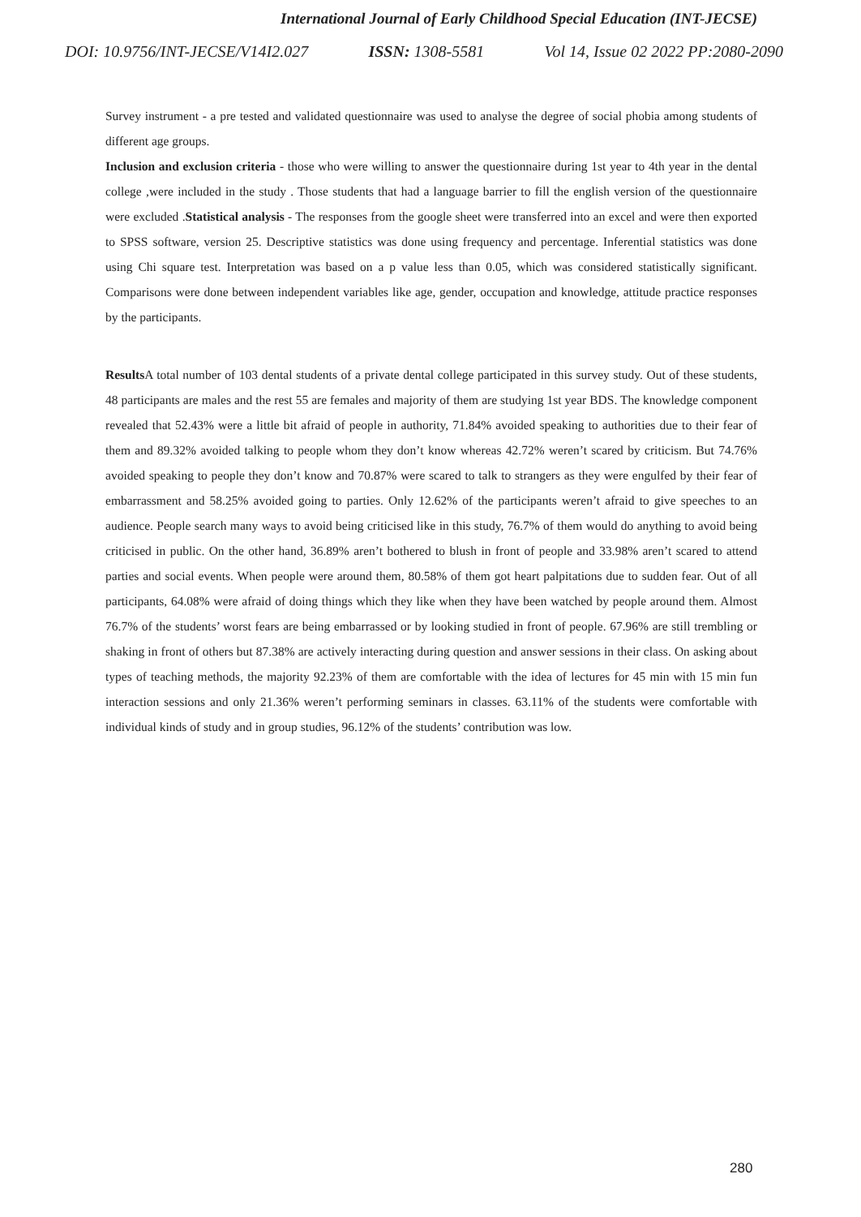International Journal of Early Childhood Special Education (INT-JECSE)
DOI: 10.9756/INT-JECSE/V14I2.027 ISSN: 1308-5581 Vol 14, Issue 02 2022 PP:2080-2090
Survey instrument - a pre tested and validated questionnaire was used to analyse the degree of social phobia among students of different age groups.
Inclusion and exclusion criteria - those who were willing to answer the questionnaire during 1st year to 4th year in the dental college ,were included in the study . Those students that had a language barrier to fill the english version of the questionnaire were excluded .Statistical analysis - The responses from the google sheet were transferred into an excel and were then exported to SPSS software, version 25. Descriptive statistics was done using frequency and percentage. Inferential statistics was done using Chi square test. Interpretation was based on a p value less than 0.05, which was considered statistically significant. Comparisons were done between independent variables like age, gender, occupation and knowledge, attitude practice responses by the participants.
Results A total number of 103 dental students of a private dental college participated in this survey study. Out of these students, 48 participants are males and the rest 55 are females and majority of them are studying 1st year BDS. The knowledge component revealed that 52.43% were a little bit afraid of people in authority, 71.84% avoided speaking to authorities due to their fear of them and 89.32% avoided talking to people whom they don’t know whereas 42.72% weren’t scared by criticism. But 74.76% avoided speaking to people they don’t know and 70.87% were scared to talk to strangers as they were engulfed by their fear of embarrassment and 58.25% avoided going to parties. Only 12.62% of the participants weren’t afraid to give speeches to an audience. People search many ways to avoid being criticised like in this study, 76.7% of them would do anything to avoid being criticised in public. On the other hand, 36.89% aren’t bothered to blush in front of people and 33.98% aren’t scared to attend parties and social events. When people were around them, 80.58% of them got heart palpitations due to sudden fear. Out of all participants, 64.08% were afraid of doing things which they like when they have been watched by people around them. Almost 76.7% of the students’ worst fears are being embarrassed or by looking studied in front of people. 67.96% are still trembling or shaking in front of others but 87.38% are actively interacting during question and answer sessions in their class. On asking about types of teaching methods, the majority 92.23% of them are comfortable with the idea of lectures for 45 min with 15 min fun interaction sessions and only 21.36% weren’t performing seminars in classes. 63.11% of the students were comfortable with individual kinds of study and in group studies, 96.12% of the students’ contribution was low.
280